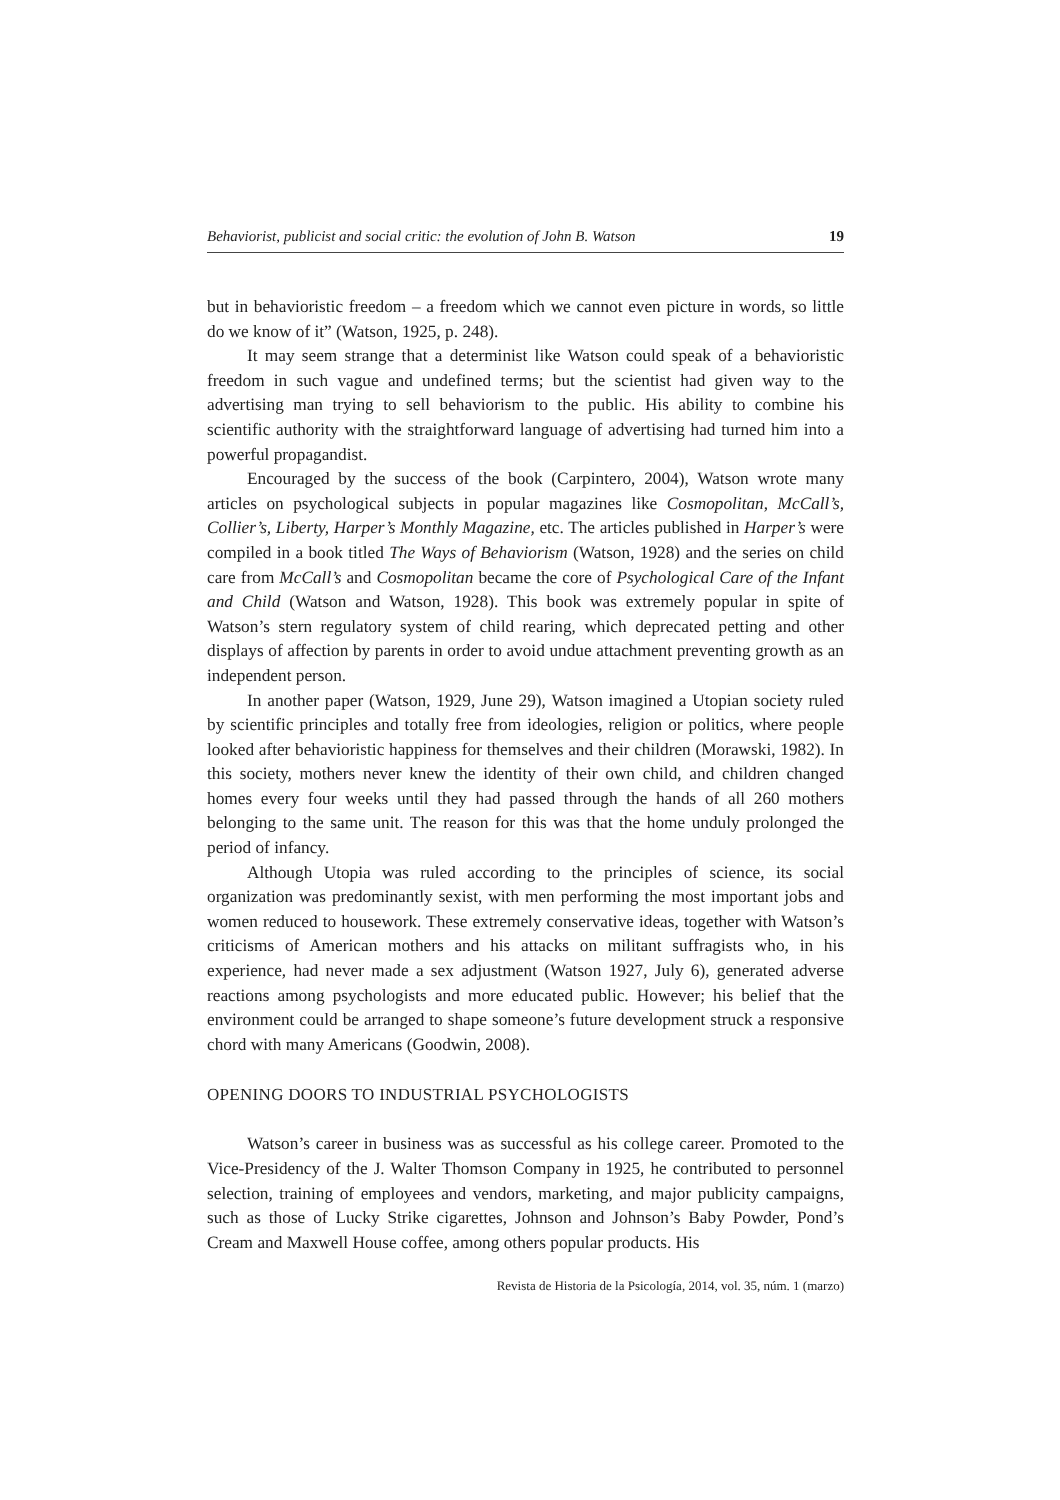Behaviorist, publicist and social critic: the evolution of John B. Watson 19
but in behavioristic freedom – a freedom which we cannot even picture in words, so little do we know of it” (Watson, 1925, p. 248).
It may seem strange that a determinist like Watson could speak of a behavioristic freedom in such vague and undefined terms; but the scientist had given way to the advertising man trying to sell behaviorism to the public. His ability to combine his scientific authority with the straightforward language of advertising had turned him into a powerful propagandist.
Encouraged by the success of the book (Carpintero, 2004), Watson wrote many articles on psychological subjects in popular magazines like Cosmopolitan, McCall’s, Collier’s, Liberty, Harper’s Monthly Magazine, etc. The articles published in Harper’s were compiled in a book titled The Ways of Behaviorism (Watson, 1928) and the series on child care from McCall’s and Cosmopolitan became the core of Psychological Care of the Infant and Child (Watson and Watson, 1928). This book was extremely popular in spite of Watson’s stern regulatory system of child rearing, which deprecated petting and other displays of affection by parents in order to avoid undue attachment preventing growth as an independent person.
In another paper (Watson, 1929, June 29), Watson imagined a Utopian society ruled by scientific principles and totally free from ideologies, religion or politics, where people looked after behavioristic happiness for themselves and their children (Morawski, 1982). In this society, mothers never knew the identity of their own child, and children changed homes every four weeks until they had passed through the hands of all 260 mothers belonging to the same unit. The reason for this was that the home unduly prolonged the period of infancy.
Although Utopia was ruled according to the principles of science, its social organization was predominantly sexist, with men performing the most important jobs and women reduced to housework. These extremely conservative ideas, together with Watson’s criticisms of American mothers and his attacks on militant suffragists who, in his experience, had never made a sex adjustment (Watson 1927, July 6), generated adverse reactions among psychologists and more educated public. However; his belief that the environment could be arranged to shape someone’s future development struck a responsive chord with many Americans (Goodwin, 2008).
OPENING DOORS TO INDUSTRIAL PSYCHOLOGISTS
Watson’s career in business was as successful as his college career. Promoted to the Vice-Presidency of the J. Walter Thomson Company in 1925, he contributed to personnel selection, training of employees and vendors, marketing, and major publicity campaigns, such as those of Lucky Strike cigarettes, Johnson and Johnson’s Baby Powder, Pond’s Cream and Maxwell House coffee, among others popular products. His
Revista de Historia de la Psicología, 2014, vol. 35, núm. 1 (marzo)